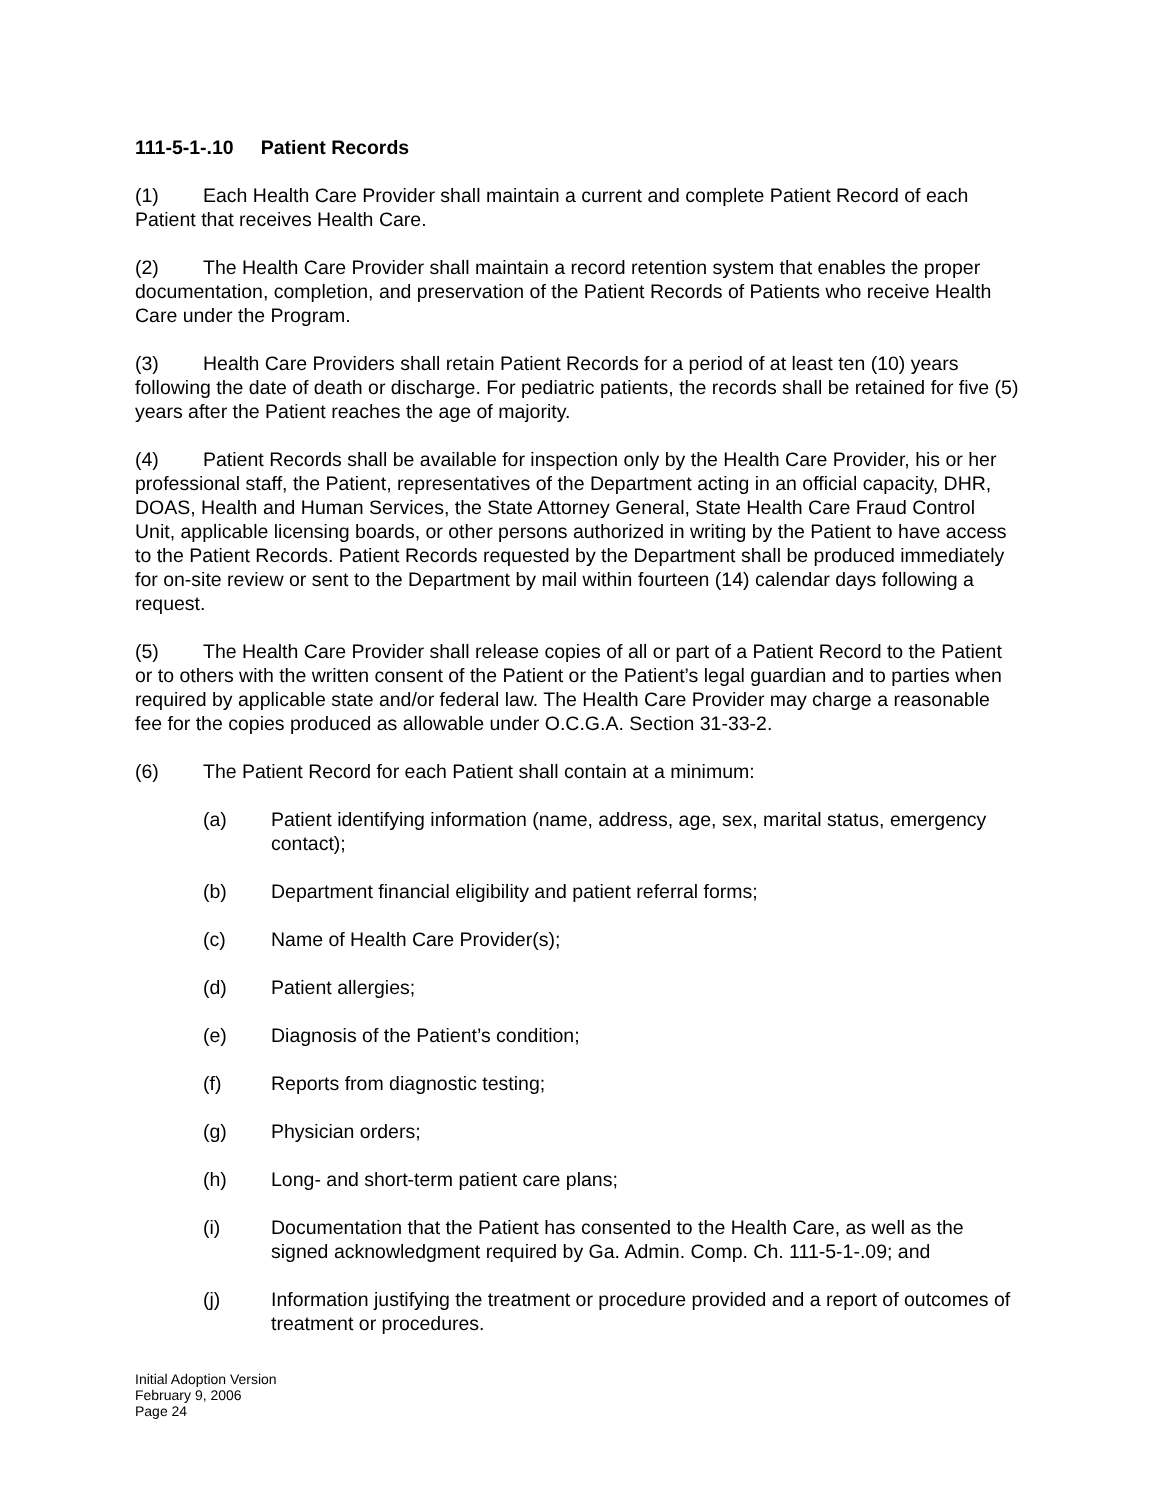111-5-1-.10 Patient Records
(1) Each Health Care Provider shall maintain a current and complete Patient Record of each Patient that receives Health Care.
(2) The Health Care Provider shall maintain a record retention system that enables the proper documentation, completion, and preservation of the Patient Records of Patients who receive Health Care under the Program.
(3) Health Care Providers shall retain Patient Records for a period of at least ten (10) years following the date of death or discharge. For pediatric patients, the records shall be retained for five (5) years after the Patient reaches the age of majority.
(4) Patient Records shall be available for inspection only by the Health Care Provider, his or her professional staff, the Patient, representatives of the Department acting in an official capacity, DHR, DOAS, Health and Human Services, the State Attorney General, State Health Care Fraud Control Unit, applicable licensing boards, or other persons authorized in writing by the Patient to have access to the Patient Records. Patient Records requested by the Department shall be produced immediately for on-site review or sent to the Department by mail within fourteen (14) calendar days following a request.
(5) The Health Care Provider shall release copies of all or part of a Patient Record to the Patient or to others with the written consent of the Patient or the Patient’s legal guardian and to parties when required by applicable state and/or federal law. The Health Care Provider may charge a reasonable fee for the copies produced as allowable under O.C.G.A. Section 31-33-2.
(6) The Patient Record for each Patient shall contain at a minimum:
(a) Patient identifying information (name, address, age, sex, marital status, emergency contact);
(b) Department financial eligibility and patient referral forms;
(c) Name of Health Care Provider(s);
(d) Patient allergies;
(e) Diagnosis of the Patient’s condition;
(f) Reports from diagnostic testing;
(g) Physician orders;
(h) Long- and short-term patient care plans;
(i) Documentation that the Patient has consented to the Health Care, as well as the signed acknowledgment required by Ga. Admin. Comp. Ch. 111-5-1-.09; and
(j) Information justifying the treatment or procedure provided and a report of outcomes of treatment or procedures.
Initial Adoption Version
February 9, 2006
Page 24